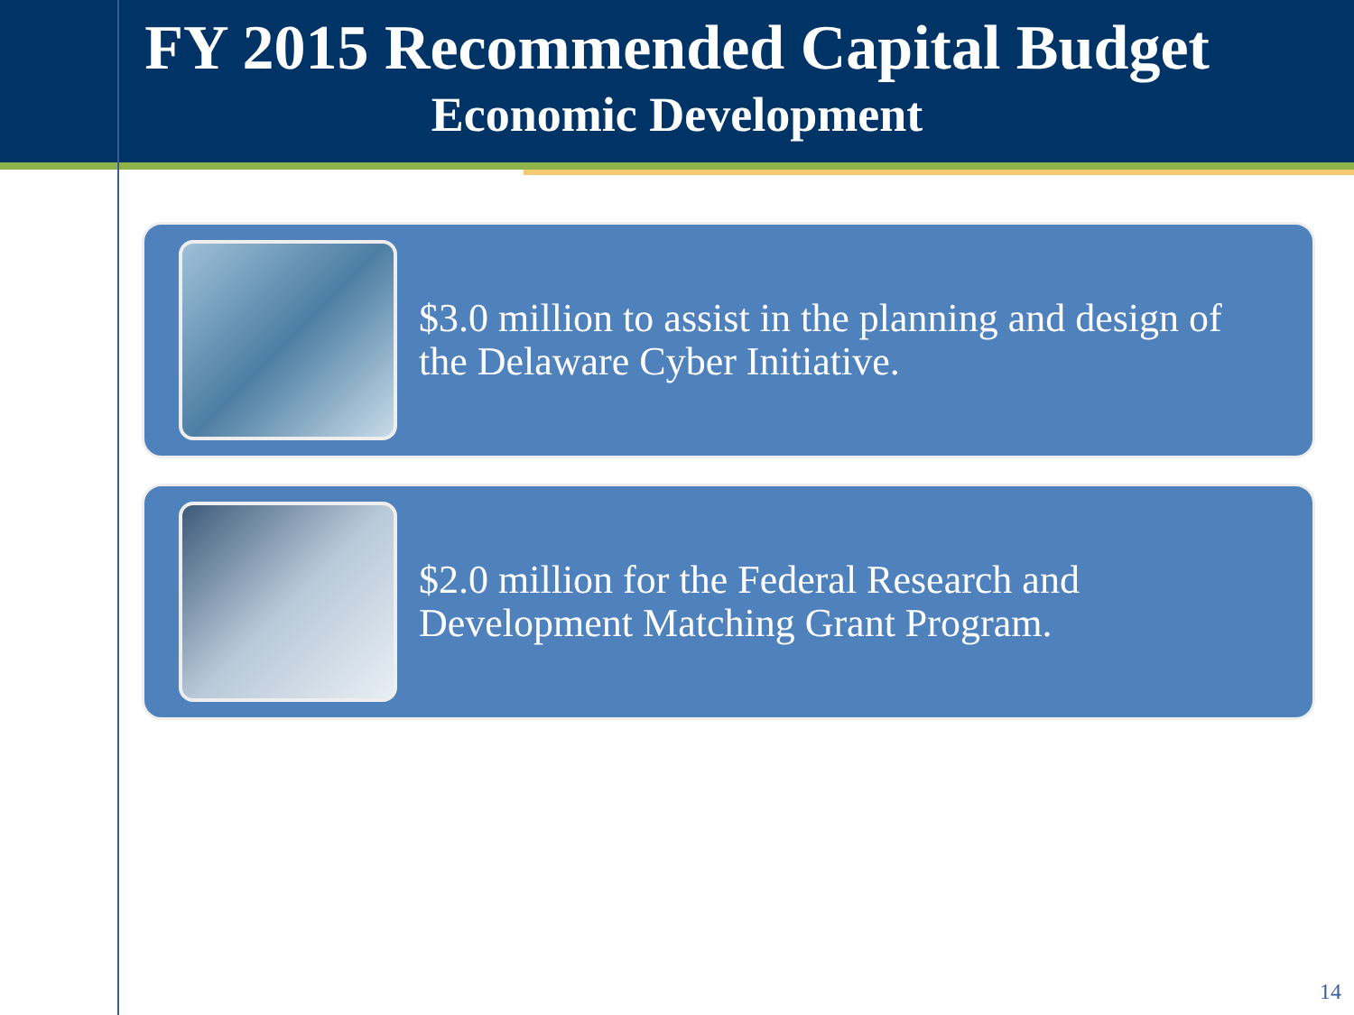FY 2015 Recommended Capital Budget
Economic Development
$3.0 million to assist in the planning and design of the Delaware Cyber Initiative.
$2.0 million for the Federal Research and Development Matching Grant Program.
14